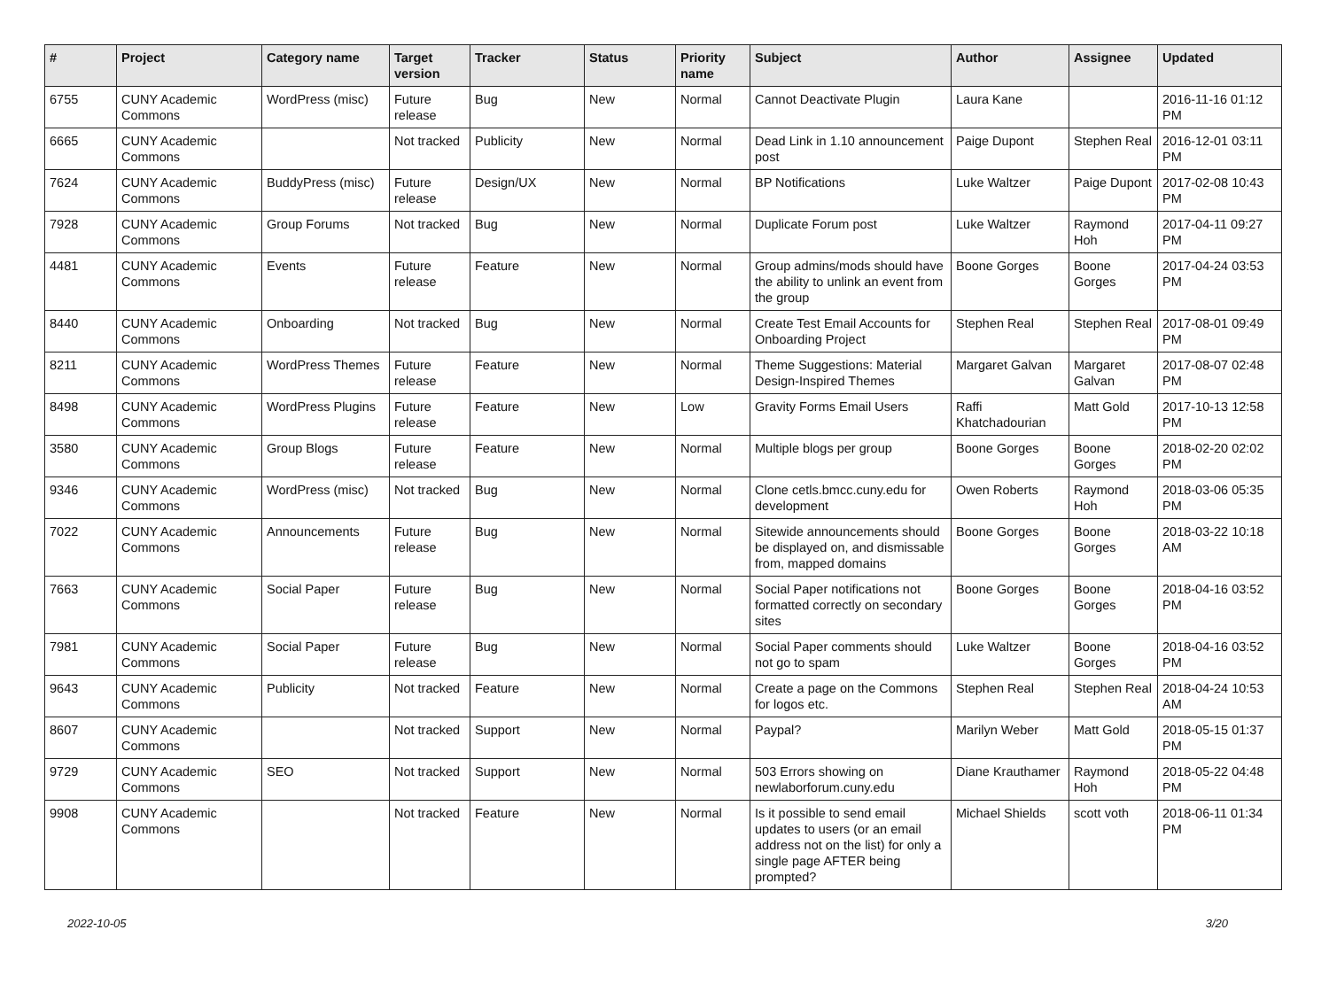| # | Project | Category name | Target version | Tracker | Status | Priority name | Subject | Author | Assignee | Updated |
| --- | --- | --- | --- | --- | --- | --- | --- | --- | --- | --- |
| 6755 | CUNY Academic Commons | WordPress (misc) | Future release | Bug | New | Normal | Cannot Deactivate Plugin | Laura Kane | | 2016-11-16 01:12 PM |
| 6665 | CUNY Academic Commons | | Not tracked | Publicity | New | Normal | Dead Link in 1.10 announcement post | Paige Dupont | Stephen Real | 2016-12-01 03:11 PM |
| 7624 | CUNY Academic Commons | BuddyPress (misc) | Future release | Design/UX | New | Normal | BP Notifications | Luke Waltzer | Paige Dupont | 2017-02-08 10:43 PM |
| 7928 | CUNY Academic Commons | Group Forums | Not tracked | Bug | New | Normal | Duplicate Forum post | Luke Waltzer | Raymond Hoh | 2017-04-11 09:27 PM |
| 4481 | CUNY Academic Commons | Events | Future release | Feature | New | Normal | Group admins/mods should have the ability to unlink an event from the group | Boone Gorges | Boone Gorges | 2017-04-24 03:53 PM |
| 8440 | CUNY Academic Commons | Onboarding | Not tracked | Bug | New | Normal | Create Test Email Accounts for Onboarding Project | Stephen Real | Stephen Real | 2017-08-01 09:49 PM |
| 8211 | CUNY Academic Commons | WordPress Themes | Future release | Feature | New | Normal | Theme Suggestions: Material Design-Inspired Themes | Margaret Galvan | Margaret Galvan | 2017-08-07 02:48 PM |
| 8498 | CUNY Academic Commons | WordPress Plugins | Future release | Feature | New | Low | Gravity Forms Email Users | Raffi Khatchadourian | Matt Gold | 2017-10-13 12:58 PM |
| 3580 | CUNY Academic Commons | Group Blogs | Future release | Feature | New | Normal | Multiple blogs per group | Boone Gorges | Boone Gorges | 2018-02-20 02:02 PM |
| 9346 | CUNY Academic Commons | WordPress (misc) | Not tracked | Bug | New | Normal | Clone cetls.bmcc.cuny.edu for development | Owen Roberts | Raymond Hoh | 2018-03-06 05:35 PM |
| 7022 | CUNY Academic Commons | Announcements | Future release | Bug | New | Normal | Sitewide announcements should be displayed on, and dismissable from, mapped domains | Boone Gorges | Boone Gorges | 2018-03-22 10:18 AM |
| 7663 | CUNY Academic Commons | Social Paper | Future release | Bug | New | Normal | Social Paper notifications not formatted correctly on secondary sites | Boone Gorges | Boone Gorges | 2018-04-16 03:52 PM |
| 7981 | CUNY Academic Commons | Social Paper | Future release | Bug | New | Normal | Social Paper comments should not go to spam | Luke Waltzer | Boone Gorges | 2018-04-16 03:52 PM |
| 9643 | CUNY Academic Commons | Publicity | Not tracked | Feature | New | Normal | Create a page on the Commons for logos etc. | Stephen Real | Stephen Real | 2018-04-24 10:53 AM |
| 8607 | CUNY Academic Commons | | Not tracked | Support | New | Normal | Paypal? | Marilyn Weber | Matt Gold | 2018-05-15 01:37 PM |
| 9729 | CUNY Academic Commons | SEO | Not tracked | Support | New | Normal | 503 Errors showing on newlaborforum.cuny.edu | Diane Krauthamer | Raymond Hoh | 2018-05-22 04:48 PM |
| 9908 | CUNY Academic Commons | | Not tracked | Feature | New | Normal | Is it possible to send email updates to users (or an email address not on the list) for only a single page AFTER being prompted? | Michael Shields | scott voth | 2018-06-11 01:34 PM |
2022-10-05 3/20